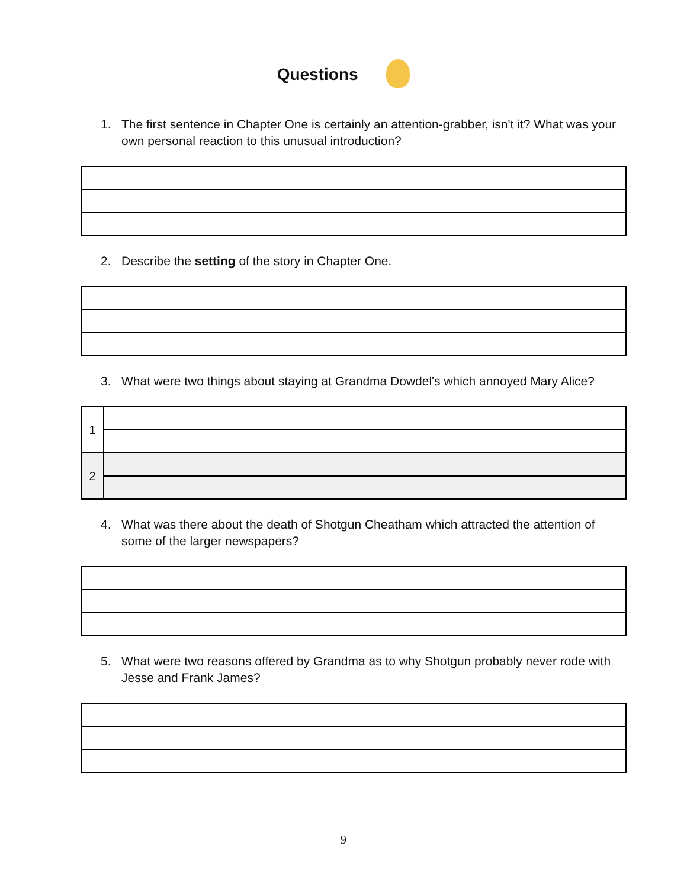Questions
1. The first sentence in Chapter One is certainly an attention-grabber, isn't it? What was your own personal reaction to this unusual introduction?
2. Describe the setting of the story in Chapter One.
3. What were two things about staying at Grandma Dowdel's which annoyed Mary Alice?
| 1 | |
| 2 | |
4. What was there about the death of Shotgun Cheatham which attracted the attention of some of the larger newspapers?
5. What were two reasons offered by Grandma as to why Shotgun probably never rode with Jesse and Frank James?
9